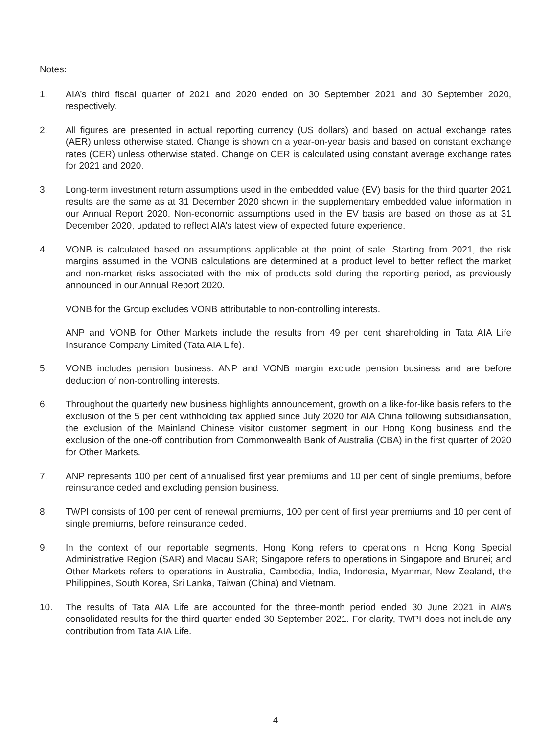Notes:
1. AIA’s third fiscal quarter of 2021 and 2020 ended on 30 September 2021 and 30 September 2020, respectively.
2. All figures are presented in actual reporting currency (US dollars) and based on actual exchange rates (AER) unless otherwise stated. Change is shown on a year-on-year basis and based on constant exchange rates (CER) unless otherwise stated. Change on CER is calculated using constant average exchange rates for 2021 and 2020.
3. Long-term investment return assumptions used in the embedded value (EV) basis for the third quarter 2021 results are the same as at 31 December 2020 shown in the supplementary embedded value information in our Annual Report 2020. Non-economic assumptions used in the EV basis are based on those as at 31 December 2020, updated to reflect AIA’s latest view of expected future experience.
4. VONB is calculated based on assumptions applicable at the point of sale. Starting from 2021, the risk margins assumed in the VONB calculations are determined at a product level to better reflect the market and non-market risks associated with the mix of products sold during the reporting period, as previously announced in our Annual Report 2020.
VONB for the Group excludes VONB attributable to non-controlling interests.
ANP and VONB for Other Markets include the results from 49 per cent shareholding in Tata AIA Life Insurance Company Limited (Tata AIA Life).
5. VONB includes pension business. ANP and VONB margin exclude pension business and are before deduction of non-controlling interests.
6. Throughout the quarterly new business highlights announcement, growth on a like-for-like basis refers to the exclusion of the 5 per cent withholding tax applied since July 2020 for AIA China following subsidiarisation, the exclusion of the Mainland Chinese visitor customer segment in our Hong Kong business and the exclusion of the one-off contribution from Commonwealth Bank of Australia (CBA) in the first quarter of 2020 for Other Markets.
7. ANP represents 100 per cent of annualised first year premiums and 10 per cent of single premiums, before reinsurance ceded and excluding pension business.
8. TWPI consists of 100 per cent of renewal premiums, 100 per cent of first year premiums and 10 per cent of single premiums, before reinsurance ceded.
9. In the context of our reportable segments, Hong Kong refers to operations in Hong Kong Special Administrative Region (SAR) and Macau SAR; Singapore refers to operations in Singapore and Brunei; and Other Markets refers to operations in Australia, Cambodia, India, Indonesia, Myanmar, New Zealand, the Philippines, South Korea, Sri Lanka, Taiwan (China) and Vietnam.
10. The results of Tata AIA Life are accounted for the three-month period ended 30 June 2021 in AIA’s consolidated results for the third quarter ended 30 September 2021. For clarity, TWPI does not include any contribution from Tata AIA Life.
4